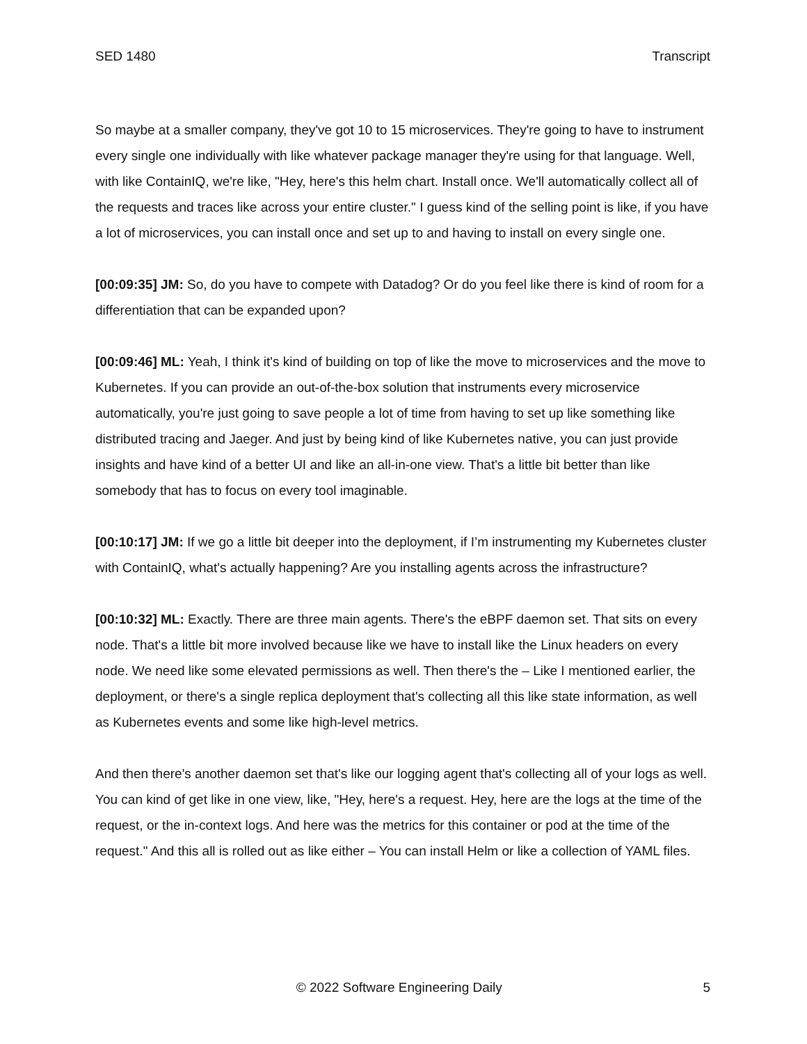SED 1480 Transcript
So maybe at a smaller company, they've got 10 to 15 microservices. They're going to have to instrument every single one individually with like whatever package manager they're using for that language. Well, with like ContainIQ, we're like, "Hey, here's this helm chart. Install once. We'll automatically collect all of the requests and traces like across your entire cluster." I guess kind of the selling point is like, if you have a lot of microservices, you can install once and set up to and having to install on every single one.
[00:09:35] JM: So, do you have to compete with Datadog? Or do you feel like there is kind of room for a differentiation that can be expanded upon?
[00:09:46] ML: Yeah, I think it's kind of building on top of like the move to microservices and the move to Kubernetes. If you can provide an out-of-the-box solution that instruments every microservice automatically, you're just going to save people a lot of time from having to set up like something like distributed tracing and Jaeger. And just by being kind of like Kubernetes native, you can just provide insights and have kind of a better UI and like an all-in-one view. That's a little bit better than like somebody that has to focus on every tool imaginable.
[00:10:17] JM: If we go a little bit deeper into the deployment, if I’m instrumenting my Kubernetes cluster with ContainIQ, what's actually happening? Are you installing agents across the infrastructure?
[00:10:32] ML: Exactly. There are three main agents. There's the eBPF daemon set. That sits on every node. That's a little bit more involved because like we have to install like the Linux headers on every node. We need like some elevated permissions as well. Then there's the – Like I mentioned earlier, the deployment, or there's a single replica deployment that's collecting all this like state information, as well as Kubernetes events and some like high-level metrics.
And then there's another daemon set that's like our logging agent that's collecting all of your logs as well. You can kind of get like in one view, like, "Hey, here's a request. Hey, here are the logs at the time of the request, or the in-context logs. And here was the metrics for this container or pod at the time of the request." And this all is rolled out as like either – You can install Helm or like a collection of YAML files.
© 2022 Software Engineering Daily 5